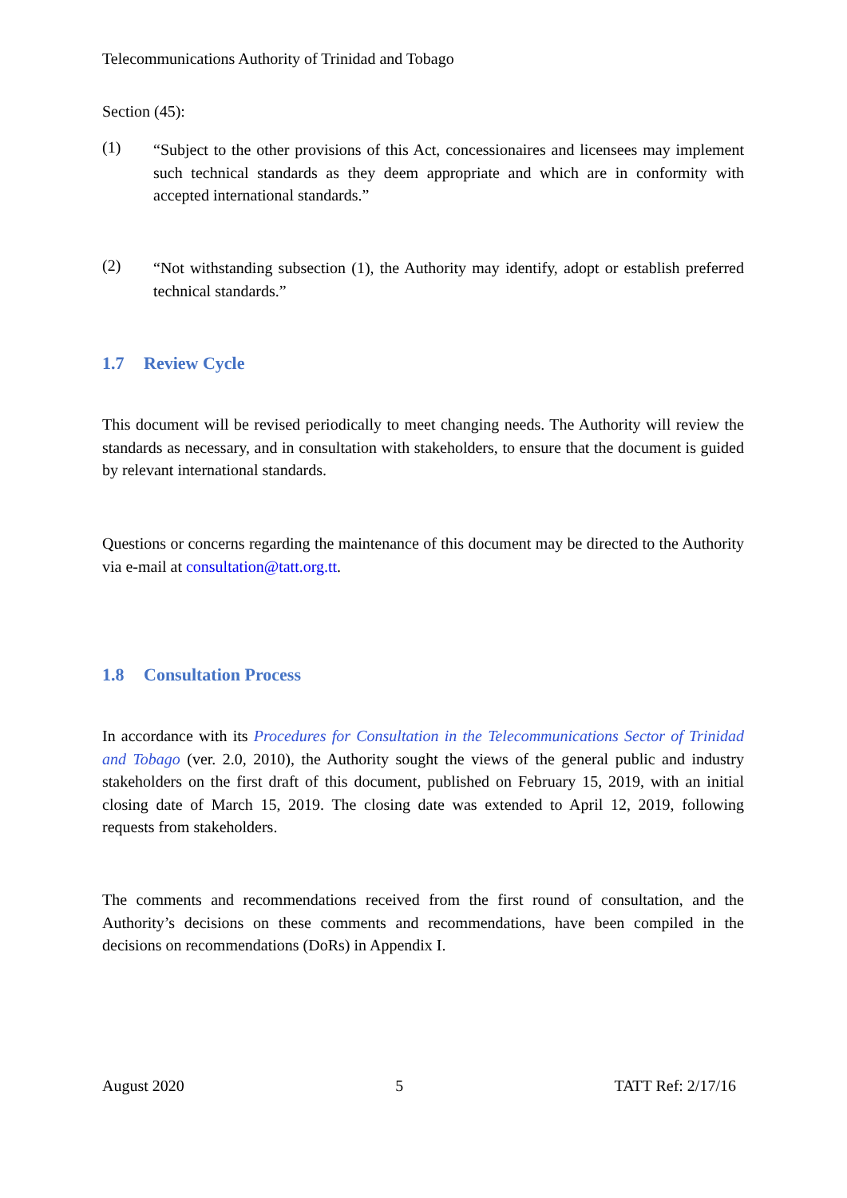Telecommunications Authority of Trinidad and Tobago
Section (45):
(1)
“Subject to the other provisions of this Act, concessionaires and licensees may implement such technical standards as they deem appropriate and which are in conformity with accepted international standards.”
(2)
“Not withstanding subsection (1), the Authority may identify, adopt or establish preferred technical standards.”
1.7 Review Cycle
This document will be revised periodically to meet changing needs. The Authority will review the standards as necessary, and in consultation with stakeholders, to ensure that the document is guided by relevant international standards.
Questions or concerns regarding the maintenance of this document may be directed to the Authority via e-mail at consultation@tatt.org.tt.
1.8 Consultation Process
In accordance with its Procedures for Consultation in the Telecommunications Sector of Trinidad and Tobago (ver. 2.0, 2010), the Authority sought the views of the general public and industry stakeholders on the first draft of this document, published on February 15, 2019, with an initial closing date of March 15, 2019. The closing date was extended to April 12, 2019, following requests from stakeholders.
The comments and recommendations received from the first round of consultation, and the Authority’s decisions on these comments and recommendations, have been compiled in the decisions on recommendations (DoRs) in Appendix I.
August 2020 5 TATT Ref: 2/17/16